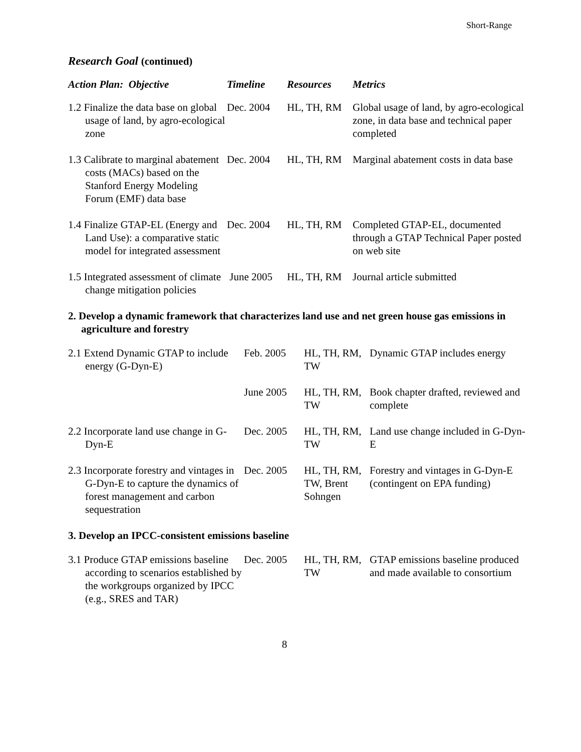Short-Range
Research Goal (continued)
| Action Plan: Objective | Timeline | Resources | Metrics |
| --- | --- | --- | --- |
| 1.2 Finalize the data base on global usage of land, by agro-ecological zone | Dec. 2004 | HL, TH, RM | Global usage of land, by agro-ecological zone, in data base and technical paper completed |
| 1.3 Calibrate to marginal abatement costs (MACs) based on the Stanford Energy Modeling Forum (EMF) data base | Dec. 2004 | HL, TH, RM | Marginal abatement costs in data base |
| 1.4 Finalize GTAP-EL (Energy and Land Use): a comparative static model for integrated assessment | Dec. 2004 | HL, TH, RM | Completed GTAP-EL, documented through a GTAP Technical Paper posted on web site |
| 1.5 Integrated assessment of climate change mitigation policies | June 2005 | HL, TH, RM | Journal article submitted |
2. Develop a dynamic framework that characterizes land use and net green house gas emissions in agriculture and forestry
| 2.1 Extend Dynamic GTAP to include energy (G-Dyn-E) | Feb. 2005 | HL, TH, RM, TW | Dynamic GTAP includes energy |
| | June 2005 | HL, TH, RM, TW | Book chapter drafted, reviewed and complete |
| 2.2 Incorporate land use change in G-Dyn-E | Dec. 2005 | HL, TH, RM, TW | Land use change included in G-Dyn-E |
| 2.3 Incorporate forestry and vintages in G-Dyn-E to capture the dynamics of forest management and carbon sequestration | Dec. 2005 | HL, TH, RM, TW, Brent Sohngen | Forestry and vintages in G-Dyn-E (contingent on EPA funding) |
3. Develop an IPCC-consistent emissions baseline
| 3.1 Produce GTAP emissions baseline according to scenarios established by the workgroups organized by IPCC (e.g., SRES and TAR) | Dec. 2005 | HL, TH, RM, TW | GTAP emissions baseline produced and made available to consortium |
8